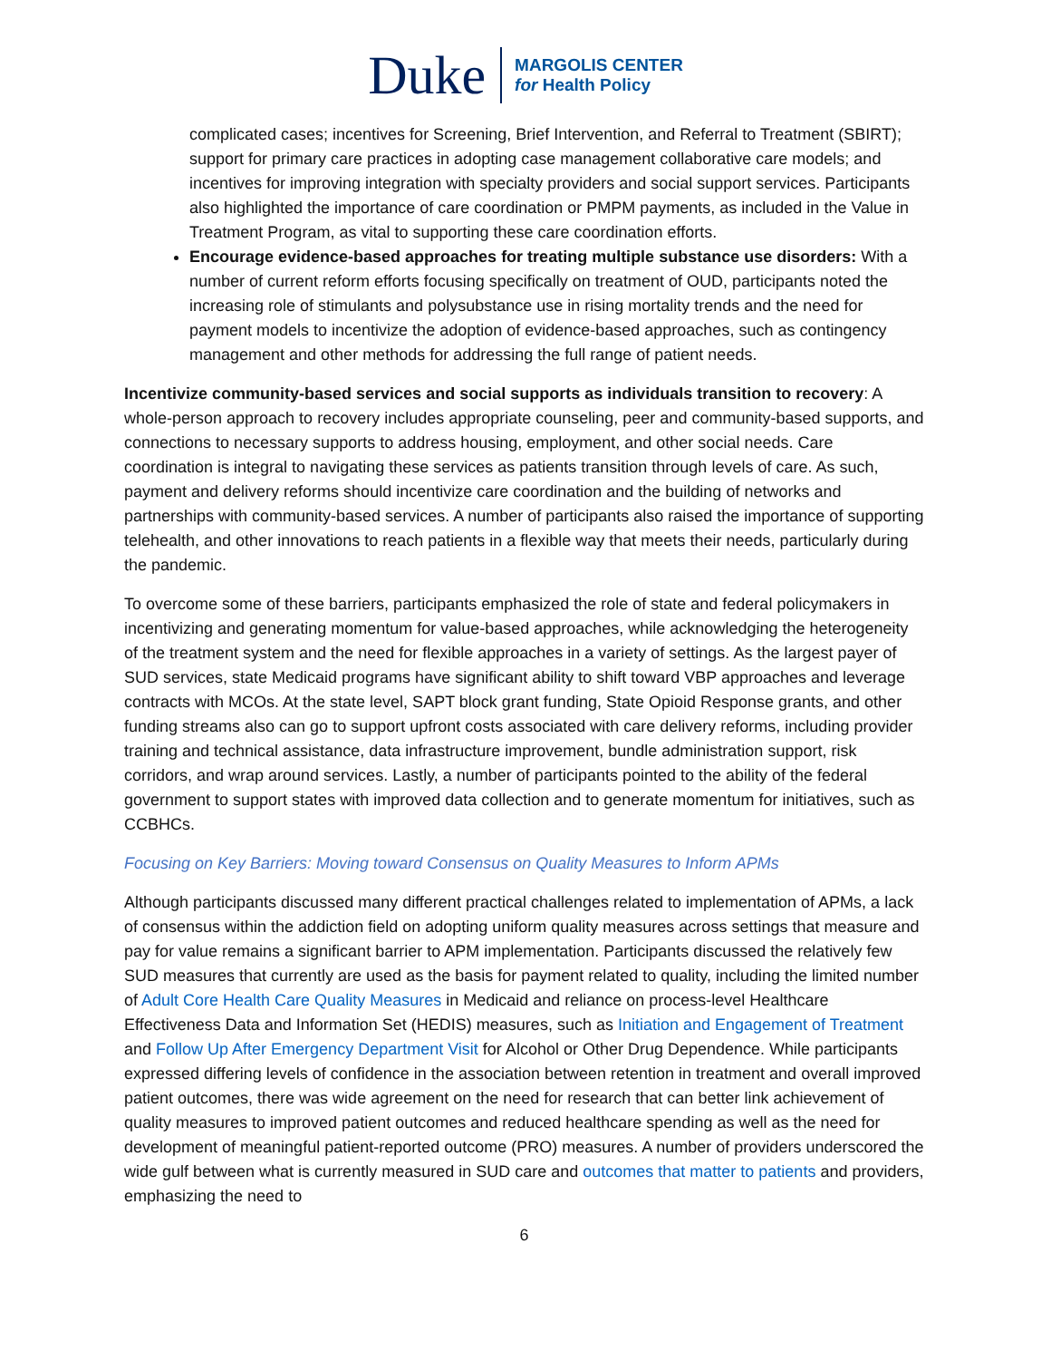Duke
MARGOLIS CENTER
for Health Policy
complicated cases; incentives for Screening, Brief Intervention, and Referral to Treatment (SBIRT); support for primary care practices in adopting case management collaborative care models; and incentives for improving integration with specialty providers and social support services. Participants also highlighted the importance of care coordination or PMPM payments, as included in the Value in Treatment Program, as vital to supporting these care coordination efforts.
Encourage evidence-based approaches for treating multiple substance use disorders: With a number of current reform efforts focusing specifically on treatment of OUD, participants noted the increasing role of stimulants and polysubstance use in rising mortality trends and the need for payment models to incentivize the adoption of evidence-based approaches, such as contingency management and other methods for addressing the full range of patient needs.
Incentivize community-based services and social supports as individuals transition to recovery: A whole-person approach to recovery includes appropriate counseling, peer and community-based supports, and connections to necessary supports to address housing, employment, and other social needs. Care coordination is integral to navigating these services as patients transition through levels of care. As such, payment and delivery reforms should incentivize care coordination and the building of networks and partnerships with community-based services. A number of participants also raised the importance of supporting telehealth, and other innovations to reach patients in a flexible way that meets their needs, particularly during the pandemic.
To overcome some of these barriers, participants emphasized the role of state and federal policymakers in incentivizing and generating momentum for value-based approaches, while acknowledging the heterogeneity of the treatment system and the need for flexible approaches in a variety of settings. As the largest payer of SUD services, state Medicaid programs have significant ability to shift toward VBP approaches and leverage contracts with MCOs. At the state level, SAPT block grant funding, State Opioid Response grants, and other funding streams also can go to support upfront costs associated with care delivery reforms, including provider training and technical assistance, data infrastructure improvement, bundle administration support, risk corridors, and wrap around services. Lastly, a number of participants pointed to the ability of the federal government to support states with improved data collection and to generate momentum for initiatives, such as CCBHCs.
Focusing on Key Barriers: Moving toward Consensus on Quality Measures to Inform APMs
Although participants discussed many different practical challenges related to implementation of APMs, a lack of consensus within the addiction field on adopting uniform quality measures across settings that measure and pay for value remains a significant barrier to APM implementation. Participants discussed the relatively few SUD measures that currently are used as the basis for payment related to quality, including the limited number of Adult Core Health Care Quality Measures in Medicaid and reliance on process-level Healthcare Effectiveness Data and Information Set (HEDIS) measures, such as Initiation and Engagement of Treatment and Follow Up After Emergency Department Visit for Alcohol or Other Drug Dependence. While participants expressed differing levels of confidence in the association between retention in treatment and overall improved patient outcomes, there was wide agreement on the need for research that can better link achievement of quality measures to improved patient outcomes and reduced healthcare spending as well as the need for development of meaningful patient-reported outcome (PRO) measures. A number of providers underscored the wide gulf between what is currently measured in SUD care and outcomes that matter to patients and providers, emphasizing the need to
6